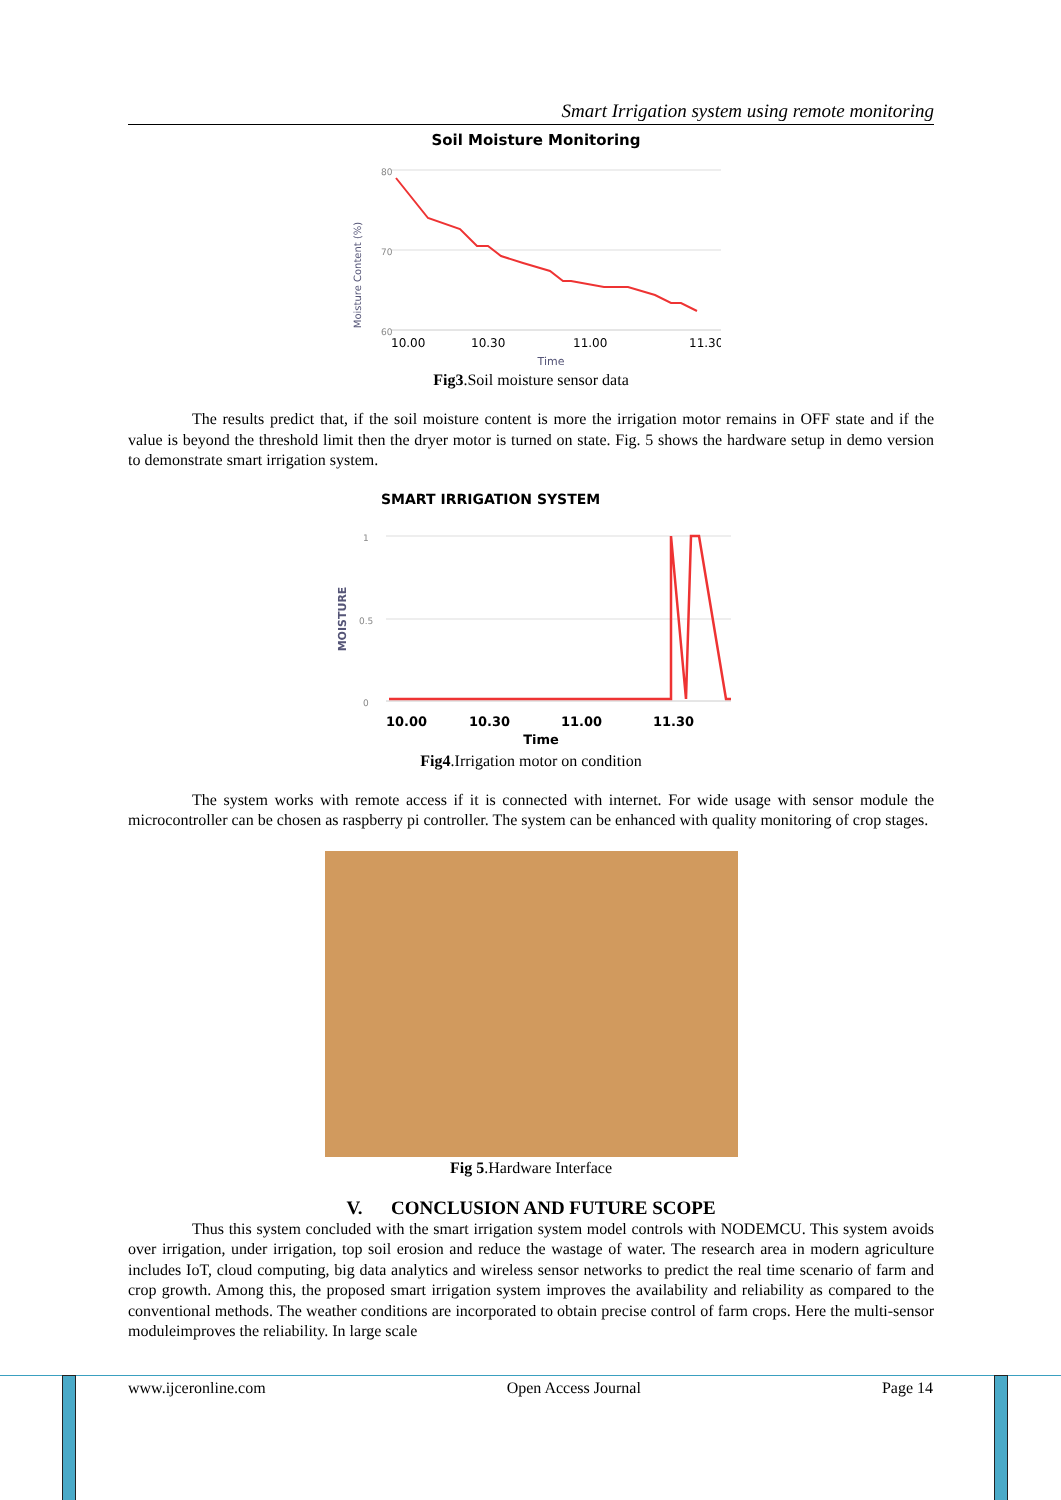Smart Irrigation system using remote monitoring
Soil Moisture Monitoring
80
70
60
Moisture Content (%)
10.00
10.30
11.00
11.30
Time
Fig3.Soil moisture sensor data
The results predict that, if the soil moisture content is more the irrigation motor remains in OFF state and if the value is beyond the threshold limit then the dryer motor is turned on state. Fig. 5 shows the hardware setup in demo version to demonstrate smart irrigation system.
SMART IRRIGATION SYSTEM
1
0.5
0
MOISTURE
10.00
10.30
11.00
11.30
Time
Fig4.Irrigation motor on condition
The system works with remote access if it is connected with internet. For wide usage with sensor module the microcontroller can be chosen as raspberry pi controller. The system can be enhanced with quality monitoring of crop stages.
Fig 5.Hardware Interface
V. CONCLUSION AND FUTURE SCOPE
Thus this system concluded with the smart irrigation system model controls with NODEMCU. This system avoids over irrigation, under irrigation, top soil erosion and reduce the wastage of water. The research area in modern agriculture includes IoT, cloud computing, big data analytics and wireless sensor networks to predict the real time scenario of farm and crop growth. Among this, the proposed smart irrigation system improves the availability and reliability as compared to the conventional methods. The weather conditions are incorporated to obtain precise control of farm crops. Here the multi-sensor moduleimproves the reliability. In large scale
www.ijceronline.com Open Access Journal Page 14